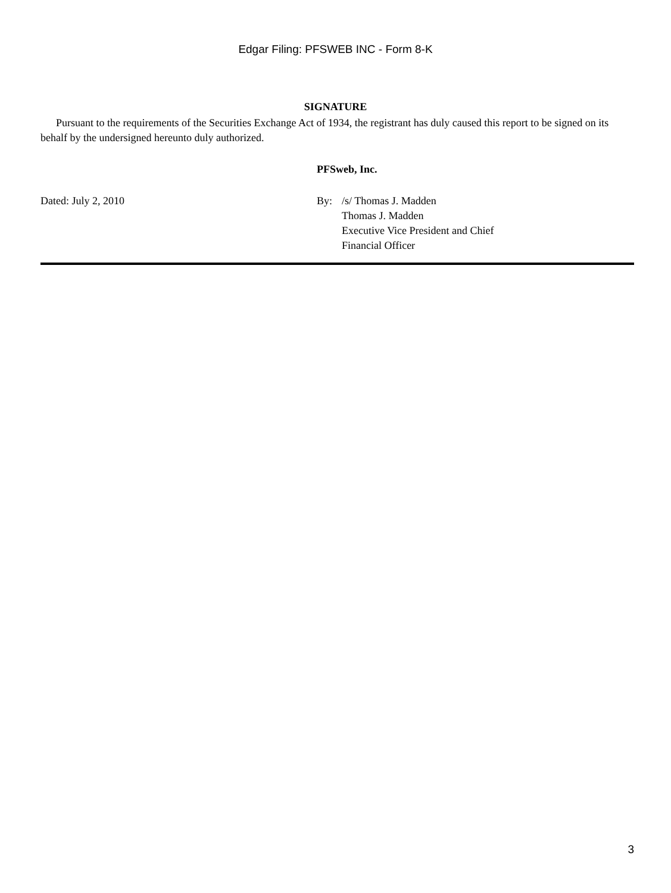Edgar Filing: PFSWEB INC - Form 8-K
SIGNATURE
Pursuant to the requirements of the Securities Exchange Act of 1934, the registrant has duly caused this report to be signed on its behalf by the undersigned hereunto duly authorized.
PFSweb, Inc.
Dated: July 2, 2010 By: /s/ Thomas J. Madden
Thomas J. Madden
Executive Vice President and Chief
Financial Officer
3